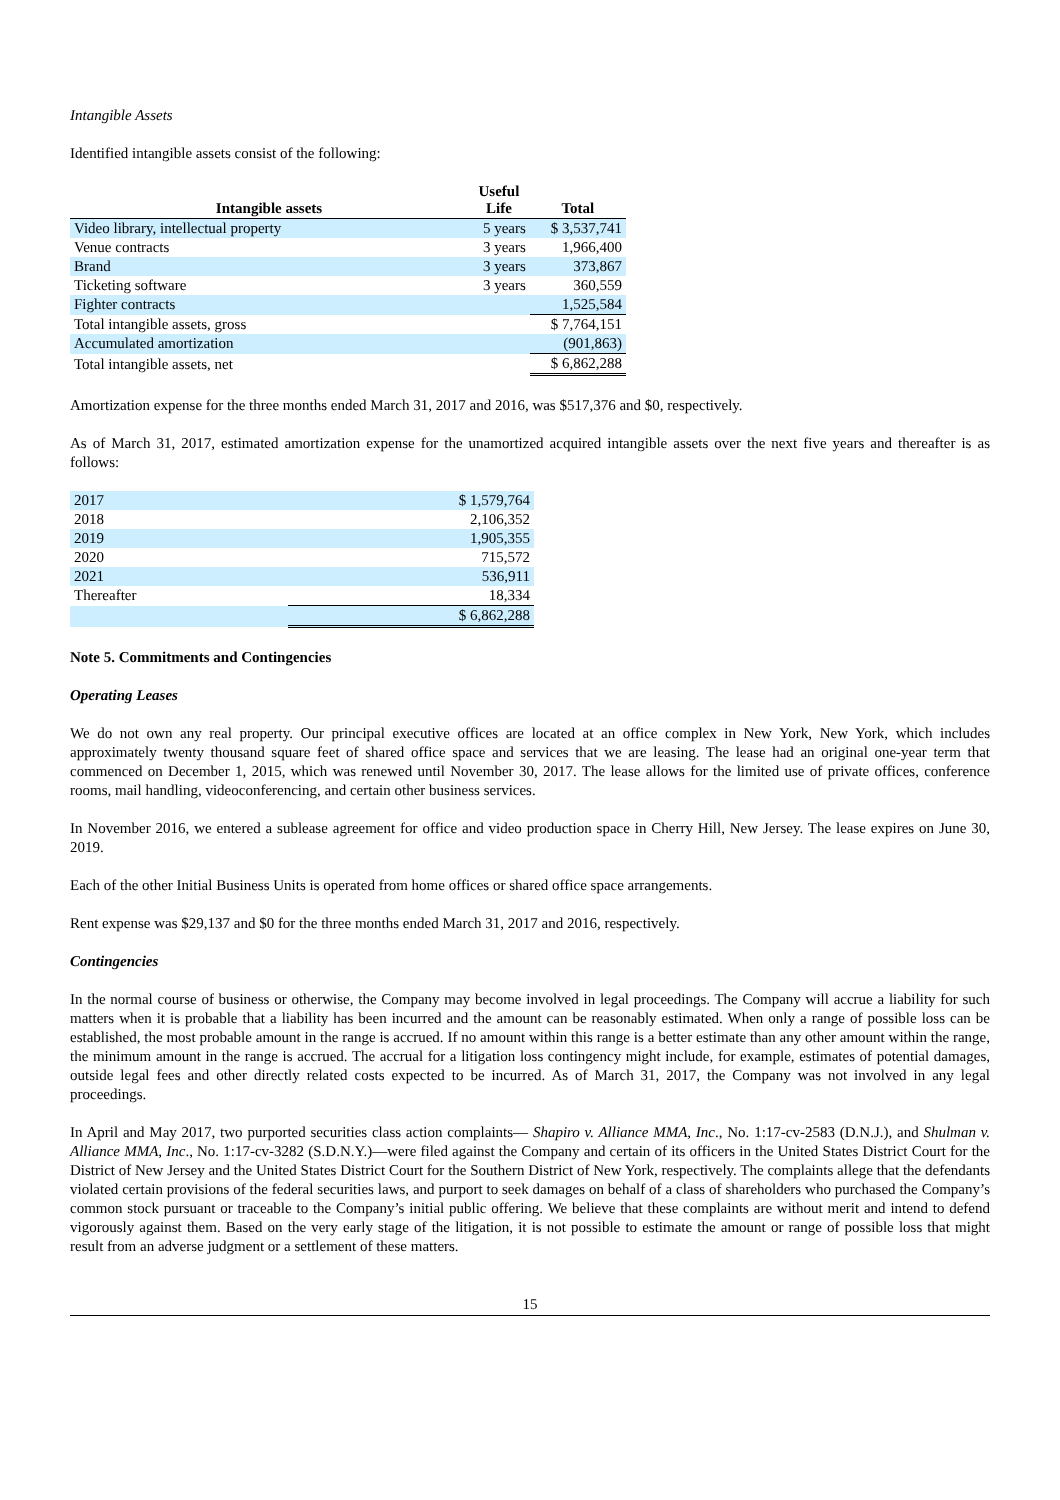Intangible Assets
Identified intangible assets consist of the following:
| Intangible assets | Useful Life | Total |
| --- | --- | --- |
| Video library, intellectual property | 5 years | $ 3,537,741 |
| Venue contracts | 3 years | 1,966,400 |
| Brand | 3 years | 373,867 |
| Ticketing software | 3 years | 360,559 |
| Fighter contracts | | 1,525,584 |
| Total intangible assets, gross | | $ 7,764,151 |
| Accumulated amortization | | (901,863) |
| Total intangible assets, net | | $ 6,862,288 |
Amortization expense for the three months ended March 31, 2017 and 2016, was $517,376 and $0, respectively.
As of March 31, 2017, estimated amortization expense for the unamortized acquired intangible assets over the next five years and thereafter is as follows:
| 2017 | $ 1,579,764 |
| 2018 | 2,106,352 |
| 2019 | 1,905,355 |
| 2020 | 715,572 |
| 2021 | 536,911 |
| Thereafter | 18,334 |
| | $ 6,862,288 |
Note 5. Commitments and Contingencies
Operating Leases
We do not own any real property. Our principal executive offices are located at an office complex in New York, New York, which includes approximately twenty thousand square feet of shared office space and services that we are leasing. The lease had an original one-year term that commenced on December 1, 2015, which was renewed until November 30, 2017. The lease allows for the limited use of private offices, conference rooms, mail handling, videoconferencing, and certain other business services.
In November 2016, we entered a sublease agreement for office and video production space in Cherry Hill, New Jersey. The lease expires on June 30, 2019.
Each of the other Initial Business Units is operated from home offices or shared office space arrangements.
Rent expense was $29,137 and $0 for the three months ended March 31, 2017 and 2016, respectively.
Contingencies
In the normal course of business or otherwise, the Company may become involved in legal proceedings. The Company will accrue a liability for such matters when it is probable that a liability has been incurred and the amount can be reasonably estimated. When only a range of possible loss can be established, the most probable amount in the range is accrued. If no amount within this range is a better estimate than any other amount within the range, the minimum amount in the range is accrued. The accrual for a litigation loss contingency might include, for example, estimates of potential damages, outside legal fees and other directly related costs expected to be incurred. As of March 31, 2017, the Company was not involved in any legal proceedings.
In April and May 2017, two purported securities class action complaints— Shapiro v. Alliance MMA, Inc., No. 1:17-cv-2583 (D.N.J.), and Shulman v. Alliance MMA, Inc., No. 1:17-cv-3282 (S.D.N.Y.)—were filed against the Company and certain of its officers in the United States District Court for the District of New Jersey and the United States District Court for the Southern District of New York, respectively. The complaints allege that the defendants violated certain provisions of the federal securities laws, and purport to seek damages on behalf of a class of shareholders who purchased the Company’s common stock pursuant or traceable to the Company’s initial public offering. We believe that these complaints are without merit and intend to defend vigorously against them. Based on the very early stage of the litigation, it is not possible to estimate the amount or range of possible loss that might result from an adverse judgment or a settlement of these matters.
15